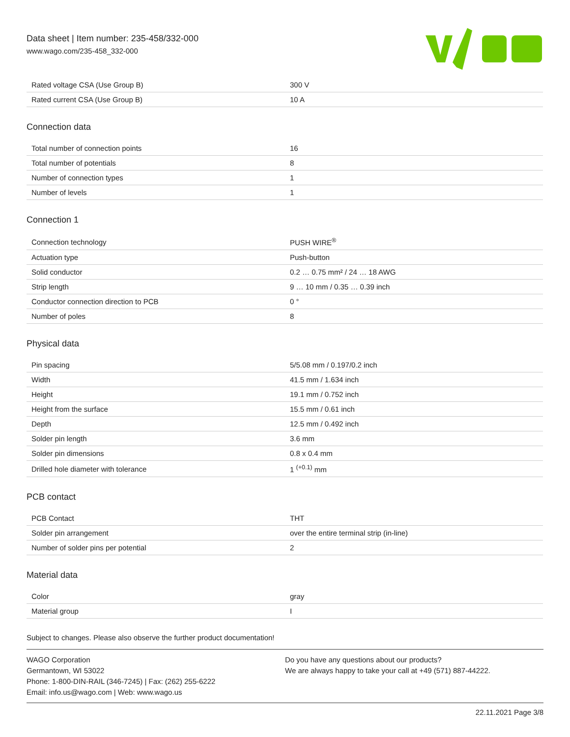Data sheet | Item number: 235-458/332-000
www.wago.com/235-458_332-000
| Rated voltage CSA (Use Group B) | 300 V |
| Rated current CSA (Use Group B) | 10 A |
Connection data
| Total number of connection points | 16 |
| Total number of potentials | 8 |
| Number of connection types | 1 |
| Number of levels | 1 |
Connection 1
| Connection technology | PUSH WIRE<sup>®</sup> |
| Actuation type | Push-button |
| Solid conductor | 0.2 … 0.75 mm² / 24 … 18 AWG |
| Strip length | 9 … 10 mm / 0.35 … 0.39 inch |
| Conductor connection direction to PCB | 0 ° |
| Number of poles | 8 |
Physical data
| Pin spacing | 5/5.08 mm / 0.197/0.2 inch |
| Width | 41.5 mm / 1.634 inch |
| Height | 19.1 mm / 0.752 inch |
| Height from the surface | 15.5 mm / 0.61 inch |
| Depth | 12.5 mm / 0.492 inch |
| Solder pin length | 3.6 mm |
| Solder pin dimensions | 0.8 x 0.4 mm |
| Drilled hole diameter with tolerance | 1 <sup>(+0.1)</sup> mm |
PCB contact
| PCB Contact | THT |
| Solder pin arrangement | over the entire terminal strip (in-line) |
| Number of solder pins per potential | 2 |
Material data
| Color | gray |
| Material group | I |
Subject to changes. Please also observe the further product documentation!
WAGO Corporation
Germantown, WI 53022
Phone: 1-800-DIN-RAIL (346-7245) | Fax: (262) 255-6222
Email: info.us@wago.com | Web: www.wago.us
Do you have any questions about our products?
We are always happy to take your call at +49 (571) 887-44222.
22.11.2021 Page 3/8